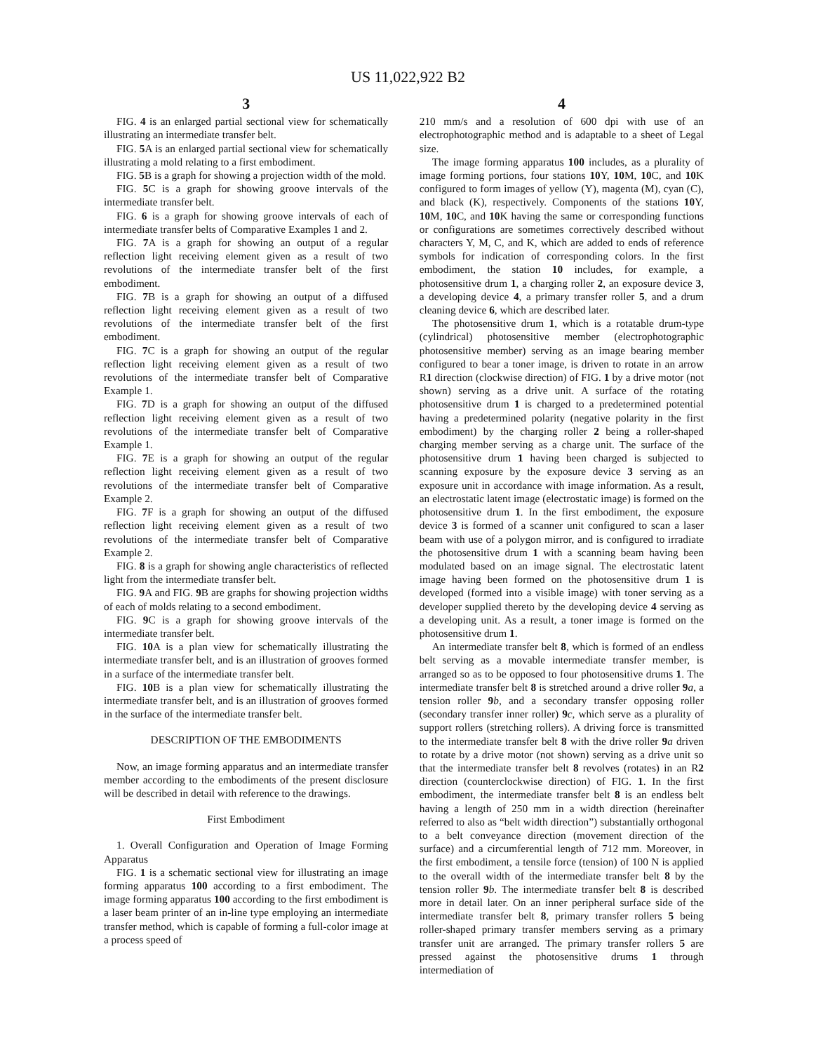US 11,022,922 B2
3
FIG. 4 is an enlarged partial sectional view for schematically illustrating an intermediate transfer belt.
FIG. 5 A is an enlarged partial sectional view for schematically illustrating a mold relating to a first embodiment.
FIG. 5 B is a graph for showing a projection width of the mold.
FIG. 5 C is a graph for showing groove intervals of the intermediate transfer belt.
FIG. 6 is a graph for showing groove intervals of each of intermediate transfer belts of Comparative Examples 1 and 2.
FIG. 7 A is a graph for showing an output of a regular reflection light receiving element given as a result of two revolutions of the intermediate transfer belt of the first embodiment.
FIG. 7 B is a graph for showing an output of a diffused reflection light receiving element given as a result of two revolutions of the intermediate transfer belt of the first embodiment.
FIG. 7 C is a graph for showing an output of the regular reflection light receiving element given as a result of two revolutions of the intermediate transfer belt of Comparative Example 1.
FIG. 7 D is a graph for showing an output of the diffused reflection light receiving element given as a result of two revolutions of the intermediate transfer belt of Comparative Example 1.
FIG. 7 E is a graph for showing an output of the regular reflection light receiving element given as a result of two revolutions of the intermediate transfer belt of Comparative Example 2.
FIG. 7 F is a graph for showing an output of the diffused reflection light receiving element given as a result of two revolutions of the intermediate transfer belt of Comparative Example 2.
FIG. 8 is a graph for showing angle characteristics of reflected light from the intermediate transfer belt.
FIG. 9 A and FIG. 9 B are graphs for showing projection widths of each of molds relating to a second embodiment.
FIG. 9 C is a graph for showing groove intervals of the intermediate transfer belt.
FIG. 10 A is a plan view for schematically illustrating the intermediate transfer belt, and is an illustration of grooves formed in a surface of the intermediate transfer belt.
FIG. 10 B is a plan view for schematically illustrating the intermediate transfer belt, and is an illustration of grooves formed in the surface of the intermediate transfer belt.
DESCRIPTION OF THE EMBODIMENTS
Now, an image forming apparatus and an intermediate transfer member according to the embodiments of the present disclosure will be described in detail with reference to the drawings.
First Embodiment
1. Overall Configuration and Operation of Image Forming Apparatus
FIG. 1 is a schematic sectional view for illustrating an image forming apparatus 100 according to a first embodiment. The image forming apparatus 100 according to the first embodiment is a laser beam printer of an in-line type employing an intermediate transfer method, which is capable of forming a full-color image at a process speed of
4
210 mm/s and a resolution of 600 dpi with use of an electrophotographic method and is adaptable to a sheet of Legal size.
The image forming apparatus 100 includes, as a plurality of image forming portions, four stations 10 Y, 10 M, 10 C, and 10 K configured to form images of yellow (Y), magenta (M), cyan (C), and black (K), respectively. Components of the stations 10 Y, 10 M, 10 C, and 10 K having the same or corresponding functions or configurations are sometimes correctively described without characters Y, M, C, and K, which are added to ends of reference symbols for indication of corresponding colors. In the first embodiment, the station 10 includes, for example, a photosensitive drum 1, a charging roller 2, an exposure device 3, a developing device 4, a primary transfer roller 5, and a drum cleaning device 6, which are described later.
The photosensitive drum 1, which is a rotatable drum-type (cylindrical) photosensitive member (electrophotographic photosensitive member) serving as an image bearing member configured to bear a toner image, is driven to rotate in an arrow R1 direction (clockwise direction) of FIG. 1 by a drive motor (not shown) serving as a drive unit. A surface of the rotating photosensitive drum 1 is charged to a predetermined potential having a predetermined polarity (negative polarity in the first embodiment) by the charging roller 2 being a roller-shaped charging member serving as a charge unit. The surface of the photosensitive drum 1 having been charged is subjected to scanning exposure by the exposure device 3 serving as an exposure unit in accordance with image information. As a result, an electrostatic latent image (electrostatic image) is formed on the photosensitive drum 1. In the first embodiment, the exposure device 3 is formed of a scanner unit configured to scan a laser beam with use of a polygon mirror, and is configured to irradiate the photosensitive drum 1 with a scanning beam having been modulated based on an image signal. The electrostatic latent image having been formed on the photosensitive drum 1 is developed (formed into a visible image) with toner serving as a developer supplied thereto by the developing device 4 serving as a developing unit. As a result, a toner image is formed on the photosensitive drum 1.
An intermediate transfer belt 8, which is formed of an endless belt serving as a movable intermediate transfer member, is arranged so as to be opposed to four photosensitive drums 1. The intermediate transfer belt 8 is stretched around a drive roller 9 a, a tension roller 9 b, and a secondary transfer opposing roller (secondary transfer inner roller) 9 c, which serve as a plurality of support rollers (stretching rollers). A driving force is transmitted to the intermediate transfer belt 8 with the drive roller 9 a driven to rotate by a drive motor (not shown) serving as a drive unit so that the intermediate transfer belt 8 revolves (rotates) in an R2 direction (counterclockwise direction) of FIG. 1. In the first embodiment, the intermediate transfer belt 8 is an endless belt having a length of 250 mm in a width direction (hereinafter referred to also as “belt width direction”) substantially orthogonal to a belt conveyance direction (movement direction of the surface) and a circumferential length of 712 mm. Moreover, in the first embodiment, a tensile force (tension) of 100 N is applied to the overall width of the intermediate transfer belt 8 by the tension roller 9 b. The intermediate transfer belt 8 is described more in detail later. On an inner peripheral surface side of the intermediate transfer belt 8, primary transfer rollers 5 being roller-shaped primary transfer members serving as a primary transfer unit are arranged. The primary transfer rollers 5 are pressed against the photosensitive drums 1 through intermediation of